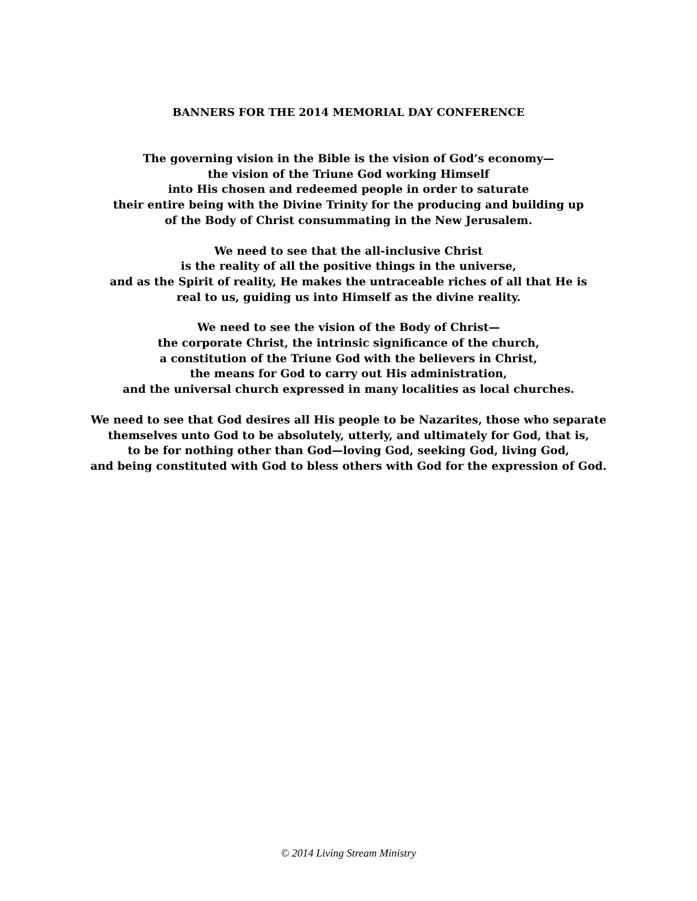BANNERS FOR THE 2014 MEMORIAL DAY CONFERENCE
The governing vision in the Bible is the vision of God’s economy—
the vision of the Triune God working Himself
into His chosen and redeemed people in order to saturate
their entire being with the Divine Trinity for the producing and building up
of the Body of Christ consummating in the New Jerusalem.
We need to see that the all-inclusive Christ
is the reality of all the positive things in the universe,
and as the Spirit of reality, He makes the untraceable riches of all that He is
real to us, guiding us into Himself as the divine reality.
We need to see the vision of the Body of Christ—
the corporate Christ, the intrinsic significance of the church,
a constitution of the Triune God with the believers in Christ,
the means for God to carry out His administration,
and the universal church expressed in many localities as local churches.
We need to see that God desires all His people to be Nazarites, those who separate
themselves unto God to be absolutely, utterly, and ultimately for God, that is,
to be for nothing other than God—loving God, seeking God, living God,
and being constituted with God to bless others with God for the expression of God.
© 2014 Living Stream Ministry